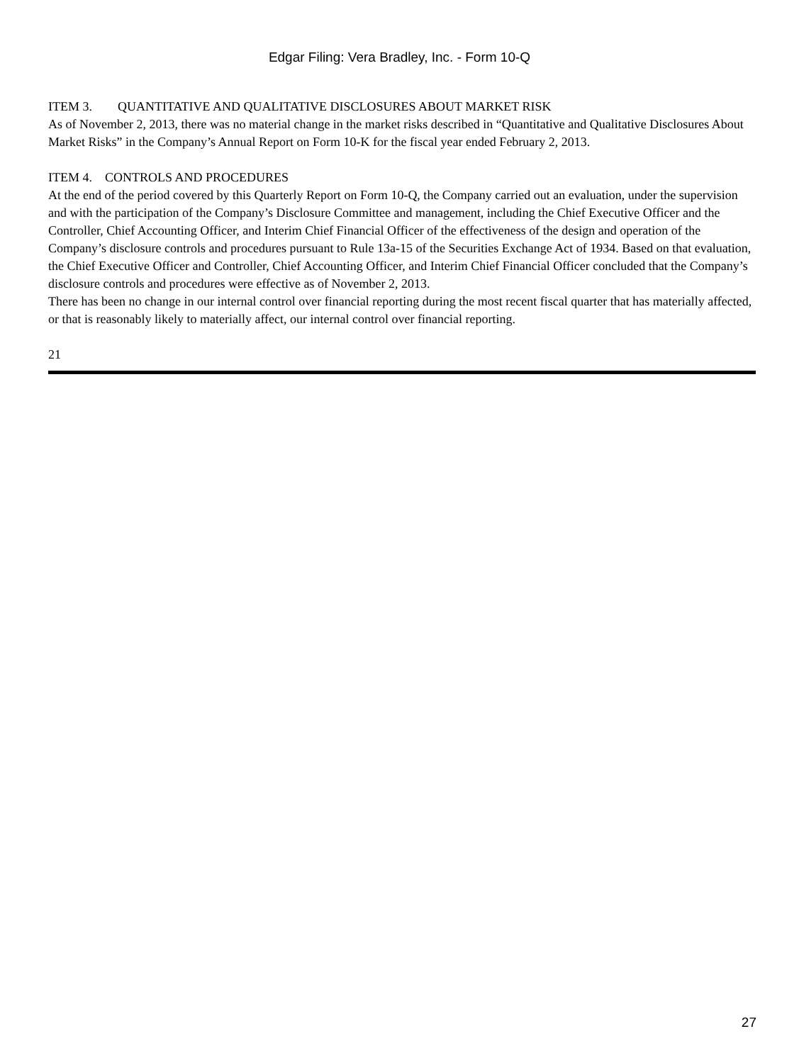Edgar Filing: Vera Bradley, Inc. - Form 10-Q
ITEM 3. QUANTITATIVE AND QUALITATIVE DISCLOSURES ABOUT MARKET RISK
As of November 2, 2013, there was no material change in the market risks described in “Quantitative and Qualitative Disclosures About Market Risks” in the Company’s Annual Report on Form 10-K for the fiscal year ended February 2, 2013.
ITEM 4. CONTROLS AND PROCEDURES
At the end of the period covered by this Quarterly Report on Form 10-Q, the Company carried out an evaluation, under the supervision and with the participation of the Company’s Disclosure Committee and management, including the Chief Executive Officer and the Controller, Chief Accounting Officer, and Interim Chief Financial Officer of the effectiveness of the design and operation of the Company’s disclosure controls and procedures pursuant to Rule 13a-15 of the Securities Exchange Act of 1934. Based on that evaluation, the Chief Executive Officer and Controller, Chief Accounting Officer, and Interim Chief Financial Officer concluded that the Company’s disclosure controls and procedures were effective as of November 2, 2013.
There has been no change in our internal control over financial reporting during the most recent fiscal quarter that has materially affected, or that is reasonably likely to materially affect, our internal control over financial reporting.
21
27